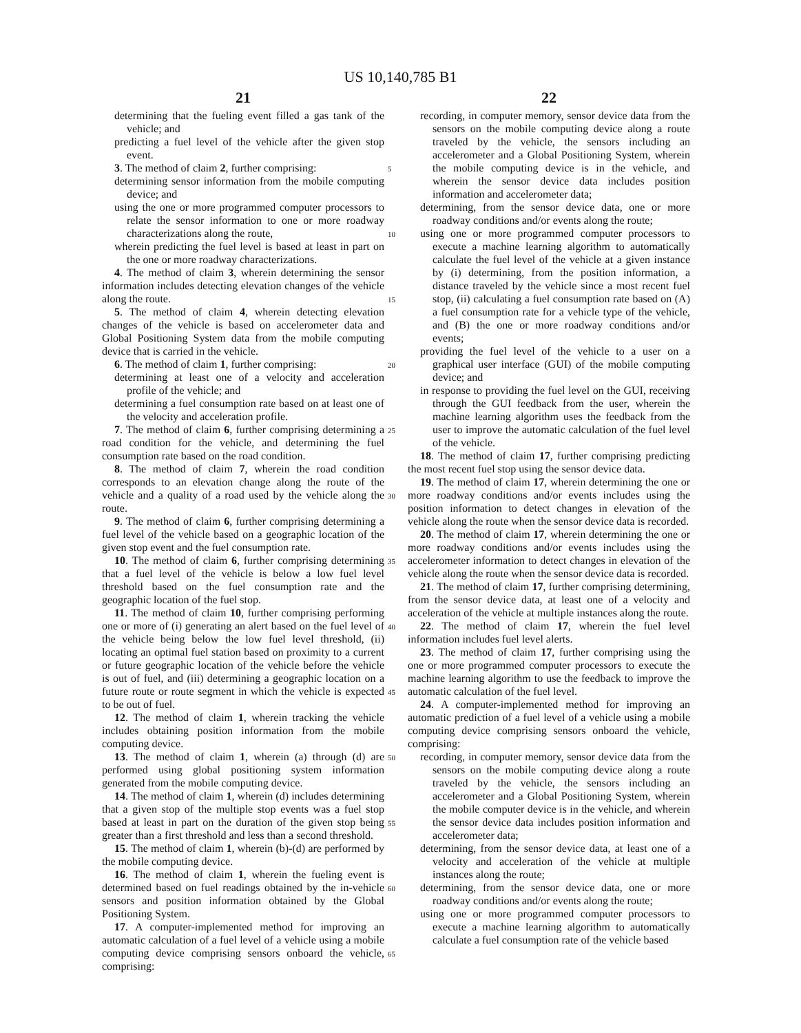US 10,140,785 B1
21 22
determining that the fueling event filled a gas tank of the vehicle; and
predicting a fuel level of the vehicle after the given stop event.
3. The method of claim 2, further comprising:
determining sensor information from the mobile computing device; and
using the one or more programmed computer processors to relate the sensor information to one or more roadway characterizations along the route,
wherein predicting the fuel level is based at least in part on the one or more roadway characterizations.
4. The method of claim 3, wherein determining the sensor information includes detecting elevation changes of the vehicle along the route.
5. The method of claim 4, wherein detecting elevation changes of the vehicle is based on accelerometer data and Global Positioning System data from the mobile computing device that is carried in the vehicle.
6. The method of claim 1, further comprising:
determining at least one of a velocity and acceleration profile of the vehicle; and
determining a fuel consumption rate based on at least one of the velocity and acceleration profile.
7. The method of claim 6, further comprising determining a road condition for the vehicle, and determining the fuel consumption rate based on the road condition.
8. The method of claim 7, wherein the road condition corresponds to an elevation change along the route of the vehicle and a quality of a road used by the vehicle along the route.
9. The method of claim 6, further comprising determining a fuel level of the vehicle based on a geographic location of the given stop event and the fuel consumption rate.
10. The method of claim 6, further comprising determining that a fuel level of the vehicle is below a low fuel level threshold based on the fuel consumption rate and the geographic location of the fuel stop.
11. The method of claim 10, further comprising performing one or more of (i) generating an alert based on the fuel level of the vehicle being below the low fuel level threshold, (ii) locating an optimal fuel station based on proximity to a current or future geographic location of the vehicle before the vehicle is out of fuel, and (iii) determining a geographic location on a future route or route segment in which the vehicle is expected to be out of fuel.
12. The method of claim 1, wherein tracking the vehicle includes obtaining position information from the mobile computing device.
13. The method of claim 1, wherein (a) through (d) are performed using global positioning system information generated from the mobile computing device.
14. The method of claim 1, wherein (d) includes determining that a given stop of the multiple stop events was a fuel stop based at least in part on the duration of the given stop being greater than a first threshold and less than a second threshold.
15. The method of claim 1, wherein (b)-(d) are performed by the mobile computing device.
16. The method of claim 1, wherein the fueling event is determined based on fuel readings obtained by the in-vehicle sensors and position information obtained by the Global Positioning System.
17. A computer-implemented method for improving an automatic calculation of a fuel level of a vehicle using a mobile computing device comprising sensors onboard the vehicle, comprising:
recording, in computer memory, sensor device data from the sensors on the mobile computing device along a route traveled by the vehicle, the sensors including an accelerometer and a Global Positioning System, wherein the mobile computing device is in the vehicle, and wherein the sensor device data includes position information and accelerometer data;
determining, from the sensor device data, one or more roadway conditions and/or events along the route;
using one or more programmed computer processors to execute a machine learning algorithm to automatically calculate the fuel level of the vehicle at a given instance by (i) determining, from the position information, a distance traveled by the vehicle since a most recent fuel stop, (ii) calculating a fuel consumption rate based on (A) a fuel consumption rate for a vehicle type of the vehicle, and (B) the one or more roadway conditions and/or events;
providing the fuel level of the vehicle to a user on a graphical user interface (GUI) of the mobile computing device; and
in response to providing the fuel level on the GUI, receiving through the GUI feedback from the user, wherein the machine learning algorithm uses the feedback from the user to improve the automatic calculation of the fuel level of the vehicle.
18. The method of claim 17, further comprising predicting the most recent fuel stop using the sensor device data.
19. The method of claim 17, wherein determining the one or more roadway conditions and/or events includes using the position information to detect changes in elevation of the vehicle along the route when the sensor device data is recorded.
20. The method of claim 17, wherein determining the one or more roadway conditions and/or events includes using the accelerometer information to detect changes in elevation of the vehicle along the route when the sensor device data is recorded.
21. The method of claim 17, further comprising determining, from the sensor device data, at least one of a velocity and acceleration of the vehicle at multiple instances along the route.
22. The method of claim 17, wherein the fuel level information includes fuel level alerts.
23. The method of claim 17, further comprising using the one or more programmed computer processors to execute the machine learning algorithm to use the feedback to improve the automatic calculation of the fuel level.
24. A computer-implemented method for improving an automatic prediction of a fuel level of a vehicle using a mobile computing device comprising sensors onboard the vehicle, comprising:
recording, in computer memory, sensor device data from the sensors on the mobile computing device along a route traveled by the vehicle, the sensors including an accelerometer and a Global Positioning System, wherein the mobile computer device is in the vehicle, and wherein the sensor device data includes position information and accelerometer data;
determining, from the sensor device data, at least one of a velocity and acceleration of the vehicle at multiple instances along the route;
determining, from the sensor device data, one or more roadway conditions and/or events along the route;
using one or more programmed computer processors to execute a machine learning algorithm to automatically calculate a fuel consumption rate of the vehicle based
5
10
15
20
25
30
35
40
45
50
55
60
65